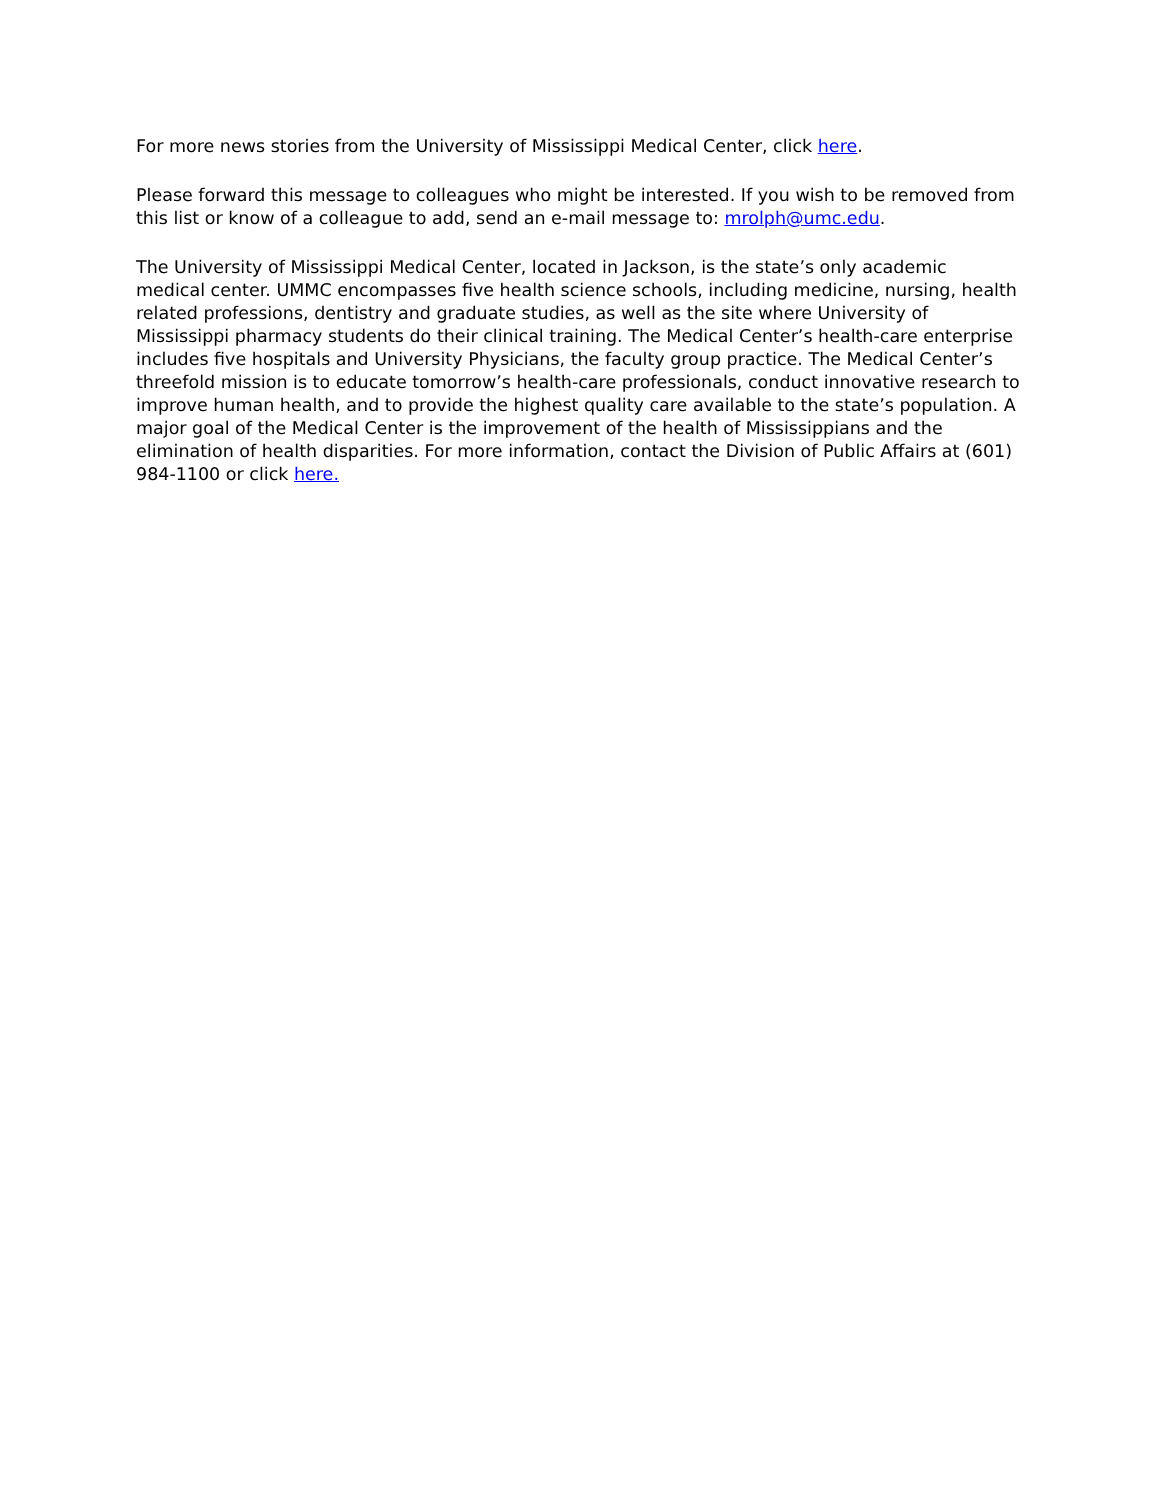For more news stories from the University of Mississippi Medical Center, click here.
Please forward this message to colleagues who might be interested. If you wish to be removed from this list or know of a colleague to add, send an e-mail message to: mrolph@umc.edu.
The University of Mississippi Medical Center, located in Jackson, is the state’s only academic medical center. UMMC encompasses five health science schools, including medicine, nursing, health related professions, dentistry and graduate studies, as well as the site where University of Mississippi pharmacy students do their clinical training. The Medical Center’s health-care enterprise includes five hospitals and University Physicians, the faculty group practice. The Medical Center’s threefold mission is to educate tomorrow’s health-care professionals, conduct innovative research to improve human health, and to provide the highest quality care available to the state’s population. A major goal of the Medical Center is the improvement of the health of Mississippians and the elimination of health disparities. For more information, contact the Division of Public Affairs at (601) 984-1100 or click here.